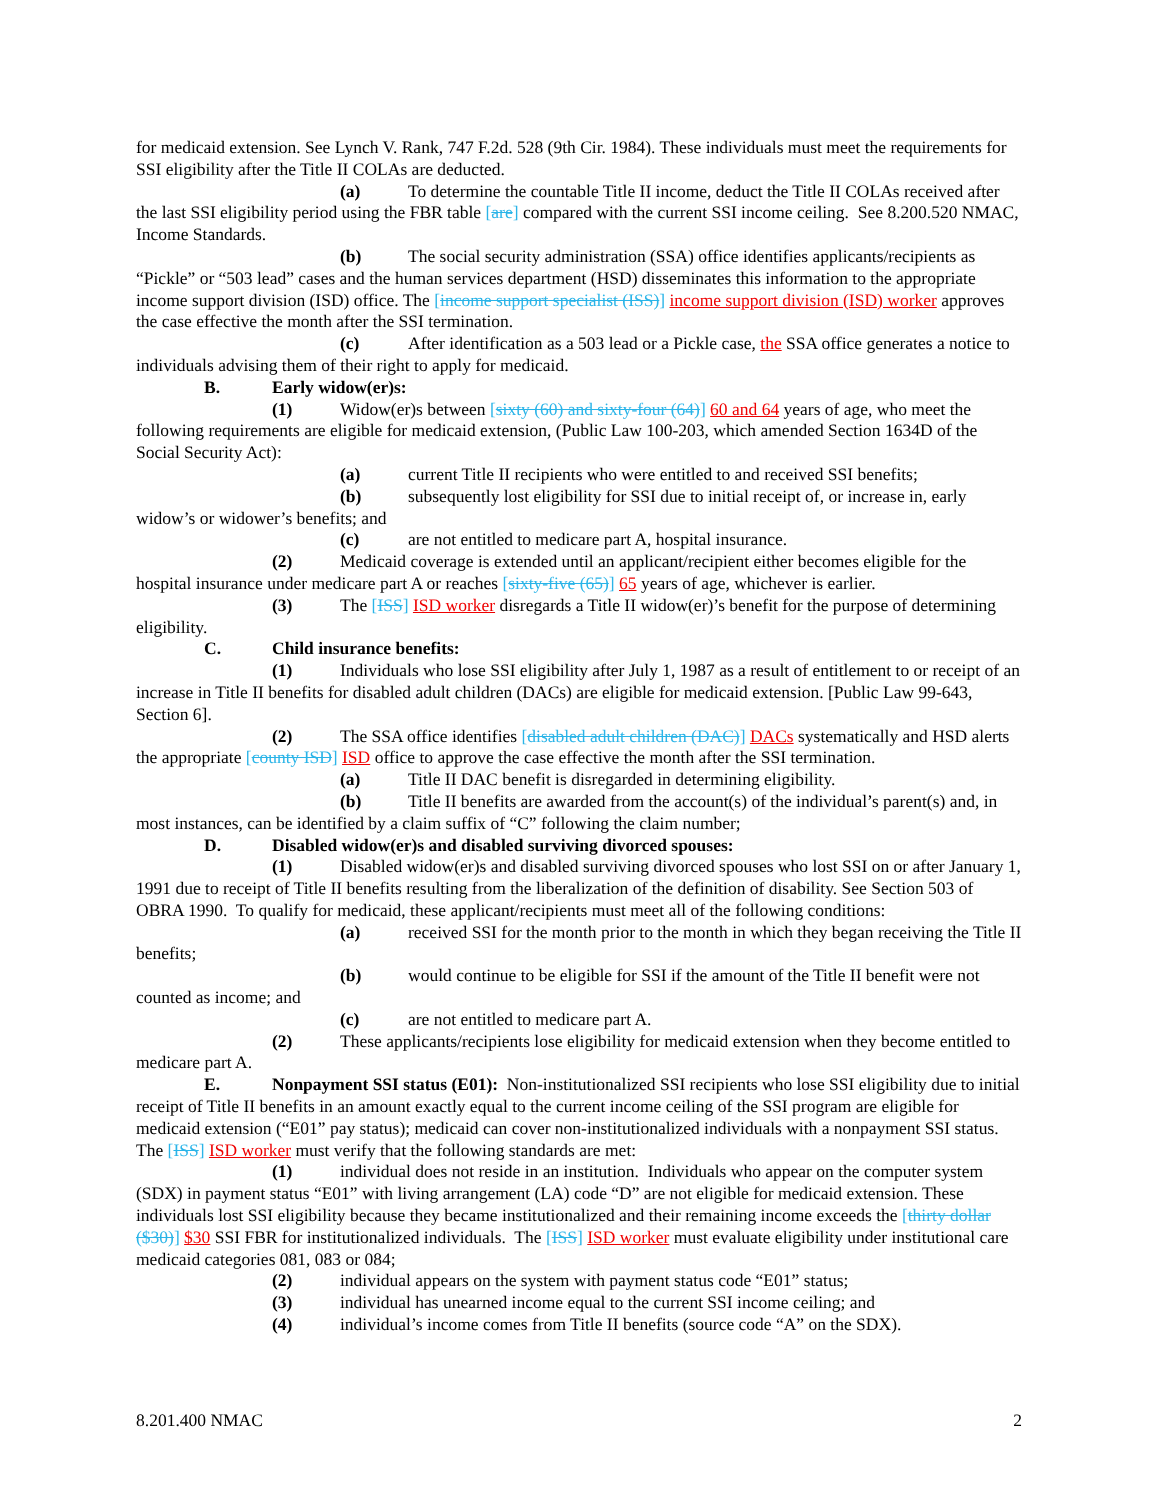for medicaid extension. See Lynch V. Rank, 747 F.2d. 528 (9th Cir. 1984). These individuals must meet the requirements for SSI eligibility after the Title II COLAs are deducted.
(a) To determine the countable Title II income, deduct the Title II COLAs received after the last SSI eligibility period using the FBR table [are] compared with the current SSI income ceiling. See 8.200.520 NMAC, Income Standards.
(b) The social security administration (SSA) office identifies applicants/recipients as “Pickle” or “503 lead” cases and the human services department (HSD) disseminates this information to the appropriate income support division (ISD) office. The [income support specialist (ISS)] income support division (ISD) worker approves the case effective the month after the SSI termination.
(c) After identification as a 503 lead or a Pickle case, the SSA office generates a notice to individuals advising them of their right to apply for medicaid.
B. Early widow(er)s:
(1) Widow(er)s between [sixty (60) and sixty-four (64)] 60 and 64 years of age, who meet the following requirements are eligible for medicaid extension, (Public Law 100-203, which amended Section 1634D of the Social Security Act):
(a) current Title II recipients who were entitled to and received SSI benefits;
(b) subsequently lost eligibility for SSI due to initial receipt of, or increase in, early widow’s or widower’s benefits; and
(c) are not entitled to medicare part A, hospital insurance.
(2) Medicaid coverage is extended until an applicant/recipient either becomes eligible for the hospital insurance under medicare part A or reaches [sixty-five (65)] 65 years of age, whichever is earlier.
(3) The [ISS] ISD worker disregards a Title II widow(er)’s benefit for the purpose of determining eligibility.
C. Child insurance benefits:
(1) Individuals who lose SSI eligibility after July 1, 1987 as a result of entitlement to or receipt of an increase in Title II benefits for disabled adult children (DACs) are eligible for medicaid extension. [Public Law 99-643, Section 6].
(2) The SSA office identifies [disabled adult children (DAC)] DACs systematically and HSD alerts the appropriate [county ISD] ISD office to approve the case effective the month after the SSI termination.
(a) Title II DAC benefit is disregarded in determining eligibility.
(b) Title II benefits are awarded from the account(s) of the individual’s parent(s) and, in most instances, can be identified by a claim suffix of “C” following the claim number;
D. Disabled widow(er)s and disabled surviving divorced spouses:
(1) Disabled widow(er)s and disabled surviving divorced spouses who lost SSI on or after January 1, 1991 due to receipt of Title II benefits resulting from the liberalization of the definition of disability. See Section 503 of OBRA 1990. To qualify for medicaid, these applicant/recipients must meet all of the following conditions:
(a) received SSI for the month prior to the month in which they began receiving the Title II benefits;
(b) would continue to be eligible for SSI if the amount of the Title II benefit were not counted as income; and
(c) are not entitled to medicare part A.
(2) These applicants/recipients lose eligibility for medicaid extension when they become entitled to medicare part A.
E. Nonpayment SSI status (E01): Non-institutionalized SSI recipients who lose SSI eligibility due to initial receipt of Title II benefits in an amount exactly equal to the current income ceiling of the SSI program are eligible for medicaid extension (“E01” pay status); medicaid can cover non-institutionalized individuals with a nonpayment SSI status. The [ISS] ISD worker must verify that the following standards are met:
(1) individual does not reside in an institution. Individuals who appear on the computer system (SDX) in payment status “E01” with living arrangement (LA) code “D” are not eligible for medicaid extension. These individuals lost SSI eligibility because they became institutionalized and their remaining income exceeds the [thirty dollar ($30)] $30 SSI FBR for institutionalized individuals. The [ISS] ISD worker must evaluate eligibility under institutional care medicaid categories 081, 083 or 084;
(2) individual appears on the system with payment status code “E01” status;
(3) individual has unearned income equal to the current SSI income ceiling; and
(4) individual’s income comes from Title II benefits (source code “A” on the SDX).
8.201.400 NMAC 2